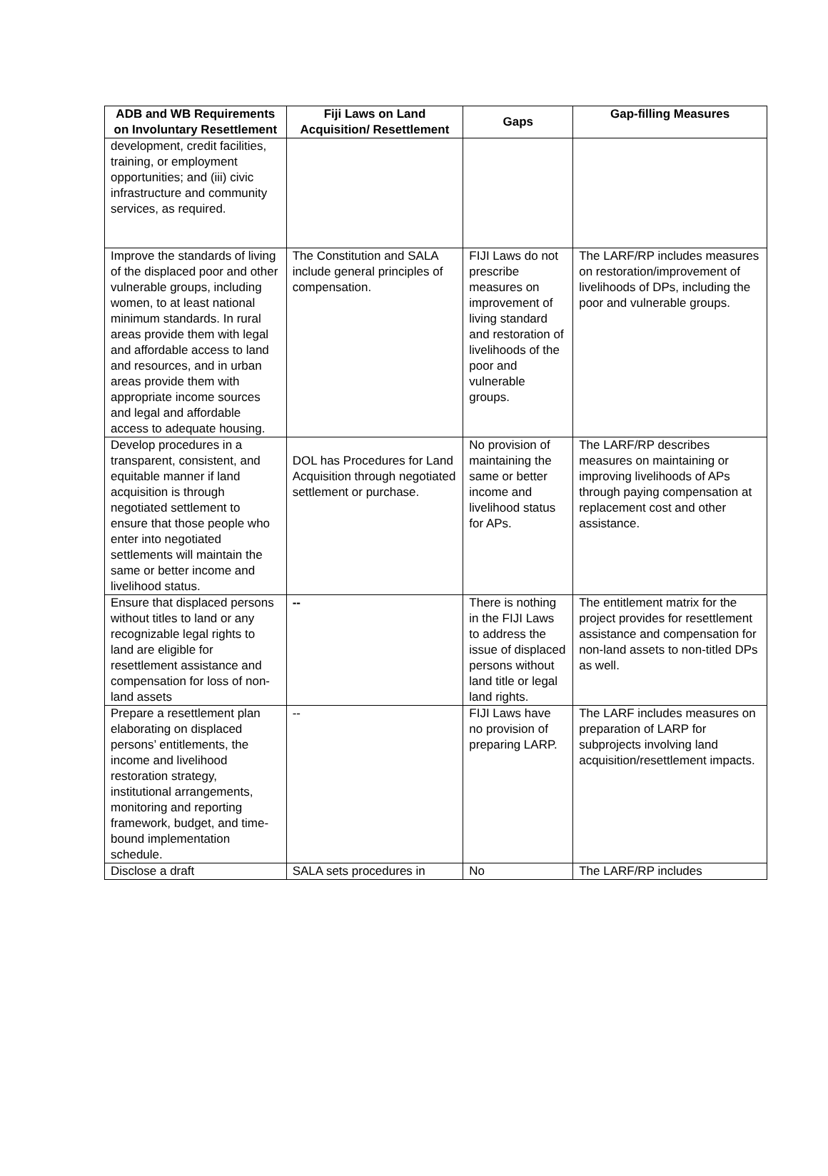| ADB and WB Requirements on Involuntary Resettlement | Fiji Laws on Land Acquisition/ Resettlement | Gaps | Gap-filling Measures |
| --- | --- | --- | --- |
| development, credit facilities, training, or employment opportunities; and (iii) civic infrastructure and community services, as required. | | | |
| Improve the standards of living of the displaced poor and other vulnerable groups, including women, to at least national minimum standards. In rural areas provide them with legal and affordable access to land and resources, and in urban areas provide them with appropriate income sources and legal and affordable access to adequate housing. | The Constitution and SALA include general principles of compensation. | FIJI Laws do not prescribe measures on improvement of living standard and restoration of livelihoods of the poor and vulnerable groups. | The LARF/RP includes measures on restoration/improvement of livelihoods of DPs, including the poor and vulnerable groups. |
| Develop procedures in a transparent, consistent, and equitable manner if land acquisition is through negotiated settlement to ensure that those people who enter into negotiated settlements will maintain the same or better income and livelihood status. | DOL has Procedures for Land Acquisition through negotiated settlement or purchase. | No provision of maintaining the same or better income and livelihood status for APs. | The LARF/RP describes measures on maintaining or improving livelihoods of APs through paying compensation at replacement cost and other assistance. |
| Ensure that displaced persons without titles to land or any recognizable legal rights to land are eligible for resettlement assistance and compensation for loss of non-land assets | -- | There is nothing in the FIJI Laws to address the issue of displaced persons without land title or legal land rights. | The entitlement matrix for the project provides for resettlement assistance and compensation for non-land assets to non-titled DPs as well. |
| Prepare a resettlement plan elaborating on displaced persons’ entitlements, the income and livelihood restoration strategy, institutional arrangements, monitoring and reporting framework, budget, and time-bound implementation schedule. | -- | FIJI Laws have no provision of preparing LARP. | The LARF includes measures on preparation of LARP for subprojects involving land acquisition/resettlement impacts. |
| Disclose a draft | SALA sets procedures in | No | The LARF/RP includes |